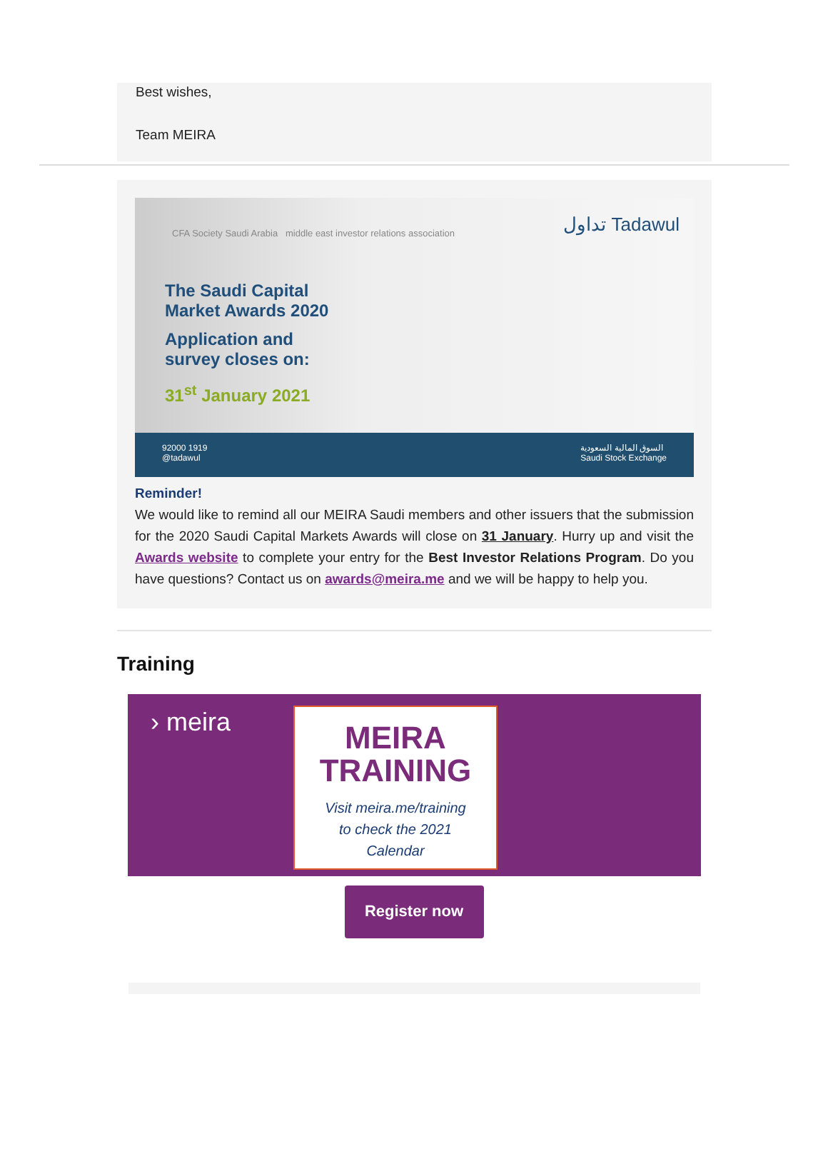Best wishes,
Team MEIRA
CFA Society Saudi Arabia middle east investor relations association
تداول Tadawul
The Saudi Capital
Market Awards 2020
Application and
survey closes on:
31<sup>st</sup> January 2021
92000 1919
@tadawul السوق المالية السعودية
Saudi Stock Exchange
Reminder!
We would like to remind all our MEIRA Saudi members and other issuers that the submission for the 2020 Saudi Capital Markets Awards will close on 31 January. Hurry up and visit the Awards website to complete your entry for the Best Investor Relations Program. Do you have questions? Contact us on awards@meira.me and we will be happy to help you.
Training
› meira
MEIRA
TRAINING
Visit meira.me/training
to check the 2021
Calendar
Register now